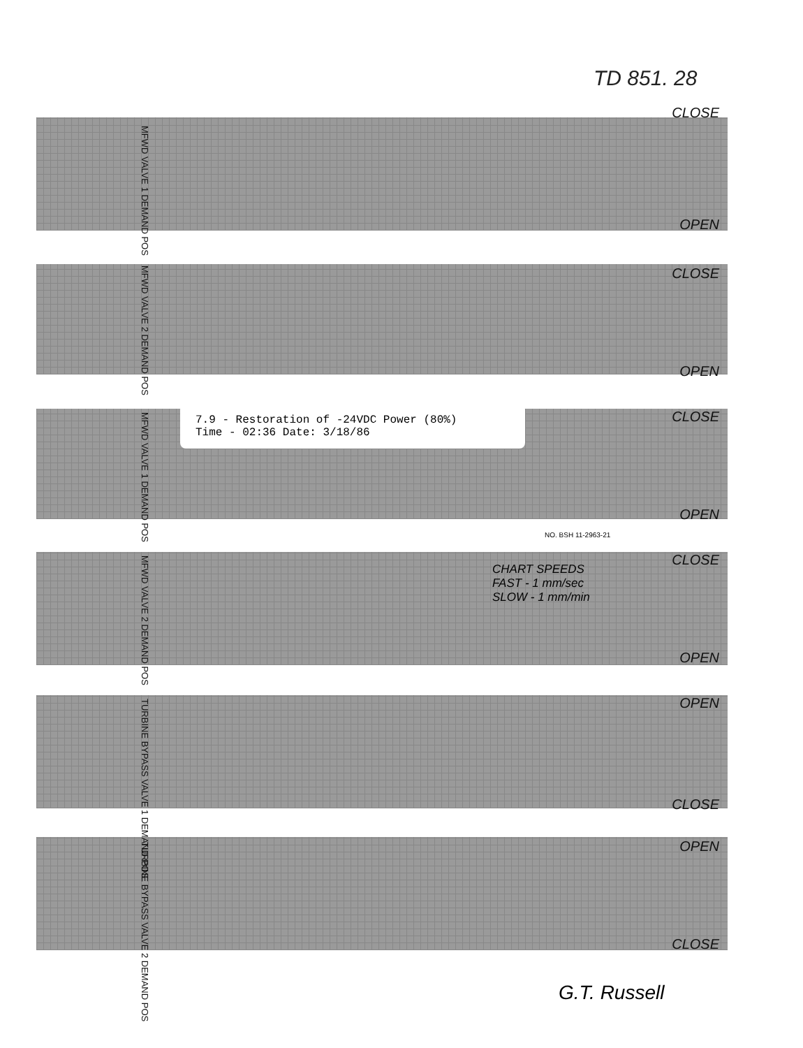TD 851. 28
MFWD VALVE 1 DEMAND POS
CLOSE
OPEN
MFWD VALVE 2 DEMAND POS
CLOSE
OPEN
MFWD VALVE 1 DEMAND POS
CLOSE
OPEN
7.9 - Restoration of -24VDC Power (80%)
Time - 02:36 Date: 3/18/86
NO. BSH 11-2963-21
MFWD VALVE 2 DEMAND POS
CLOSE
OPEN
CHART SPEEDS
FAST - 1 mm/sec
SLOW - 1 mm/min
TURBINE BYPASS VALVE 1 DEMAND POS
OPEN
CLOSE
TURBINE BYPASS VALVE 2 DEMAND POS
OPEN
CLOSE
G.T. Russell